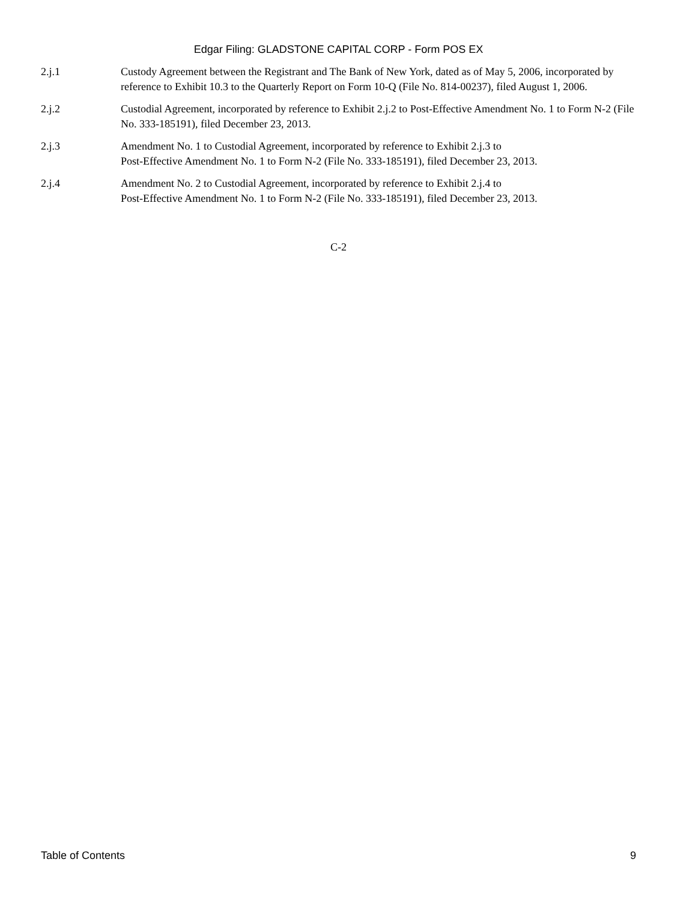Edgar Filing: GLADSTONE CAPITAL CORP - Form POS EX
| 2.j.1 | Custody Agreement between the Registrant and The Bank of New York, dated as of May 5, 2006, incorporated by reference to Exhibit 10.3 to the Quarterly Report on Form 10-Q (File No. 814-00237), filed August 1, 2006. |
| 2.j.2 | Custodial Agreement, incorporated by reference to Exhibit 2.j.2 to Post-Effective Amendment No. 1 to Form N-2 (File No. 333-185191), filed December 23, 2013. |
| 2.j.3 | Amendment No. 1 to Custodial Agreement, incorporated by reference to Exhibit 2.j.3 to Post-Effective Amendment No. 1 to Form N-2 (File No. 333-185191), filed December 23, 2013. |
| 2.j.4 | Amendment No. 2 to Custodial Agreement, incorporated by reference to Exhibit 2.j.4 to Post-Effective Amendment No. 1 to Form N-2 (File No. 333-185191), filed December 23, 2013. |
C-2
Table of Contents 9